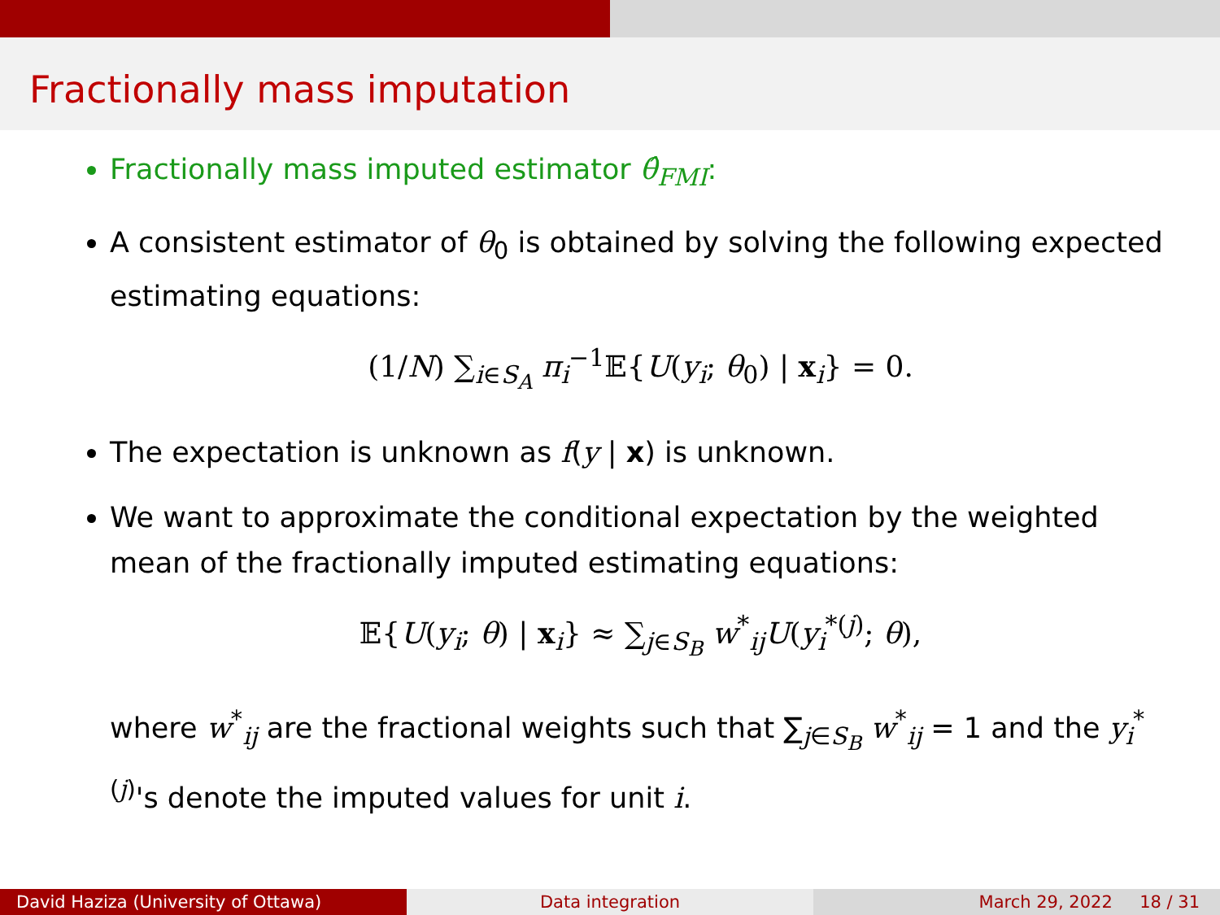Fractionally mass imputation
Fractionally mass imputed estimator θ̂<sub>FMI</sub>:
A consistent estimator of θ<sub>0</sub> is obtained by solving the following expected estimating equations:
(1/N) ∑<sub>i∈S<sub>A</sub></sub> π<sub>i</sub><sup>−1</sup>𝔼{U(y<sub>i</sub>; θ<sub>0</sub>) | x<sub>i</sub>} = 0.
The expectation is unknown as f(y | x) is unknown.
We want to approximate the conditional expectation by the weighted mean of the fractionally imputed estimating equations:
𝔼{U(y<sub>i</sub>; θ) | x<sub>i</sub>} ≈ ∑<sub>j∈S<sub>B</sub></sub> w<sup>*</sup><sub>ij</sub>U(y<sub>i</sub><sup>*(j)</sup>; θ),
where w<sup>*</sup><sub>ij</sub> are the fractional weights such that ∑<sub>j∈S<sub>B</sub></sub> w<sup>*</sup><sub>ij</sub> = 1 and the y<sub>i</sub><sup>*(j)</sup>'s denote the imputed values for unit i.
David Haziza (University of Ottawa) Data integration March 29, 2022 18 / 31